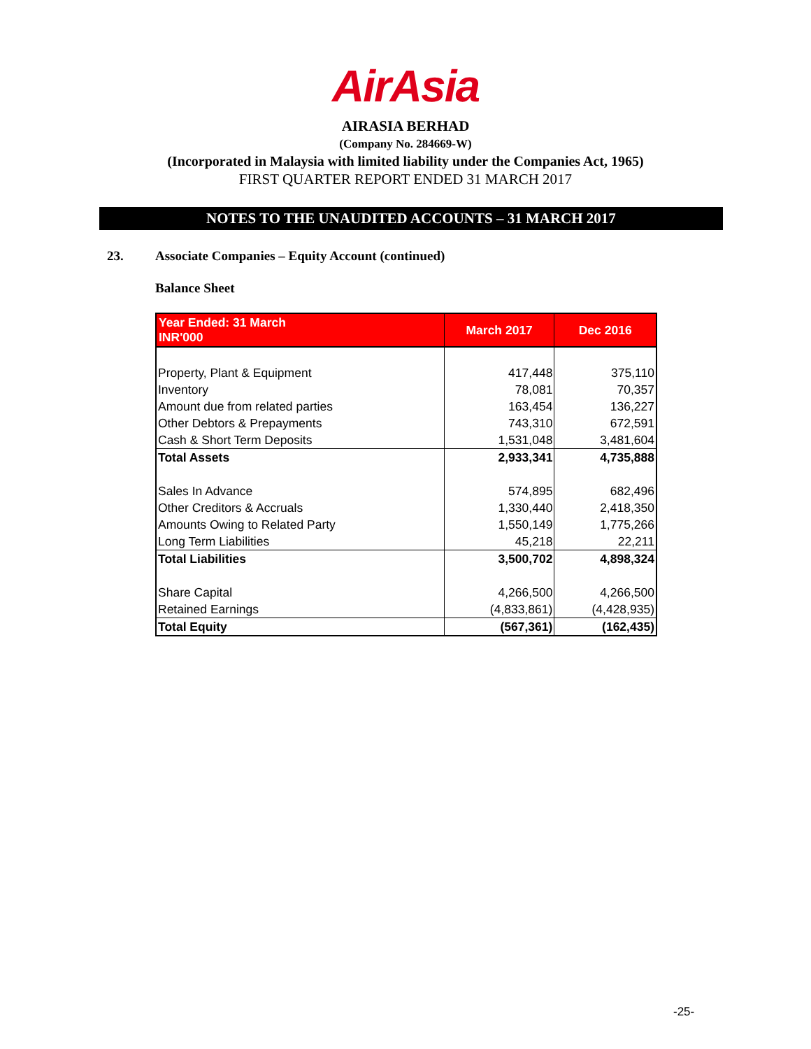AirAsia
AIRASIA BERHAD
(Company No. 284669-W)
(Incorporated in Malaysia with limited liability under the Companies Act, 1965)
FIRST QUARTER REPORT ENDED 31 MARCH 2017
NOTES TO THE UNAUDITED ACCOUNTS – 31 MARCH 2017
23. Associate Companies – Equity Account (continued)
Balance Sheet
| Year Ended: 31 March INR'000 | March 2017 | Dec 2016 |
| --- | --- | --- |
| Property, Plant & Equipment | 417,448 | 375,110 |
| Inventory | 78,081 | 70,357 |
| Amount due from related parties | 163,454 | 136,227 |
| Other Debtors & Prepayments | 743,310 | 672,591 |
| Cash & Short Term Deposits | 1,531,048 | 3,481,604 |
| Total Assets | 2,933,341 | 4,735,888 |
| Sales In Advance | 574,895 | 682,496 |
| Other Creditors & Accruals | 1,330,440 | 2,418,350 |
| Amounts Owing to Related Party | 1,550,149 | 1,775,266 |
| Long Term Liabilities | 45,218 | 22,211 |
| Total Liabilities | 3,500,702 | 4,898,324 |
| Share Capital | 4,266,500 | 4,266,500 |
| Retained Earnings | (4,833,861) | (4,428,935) |
| Total Equity | (567,361) | (162,435) |
-25-